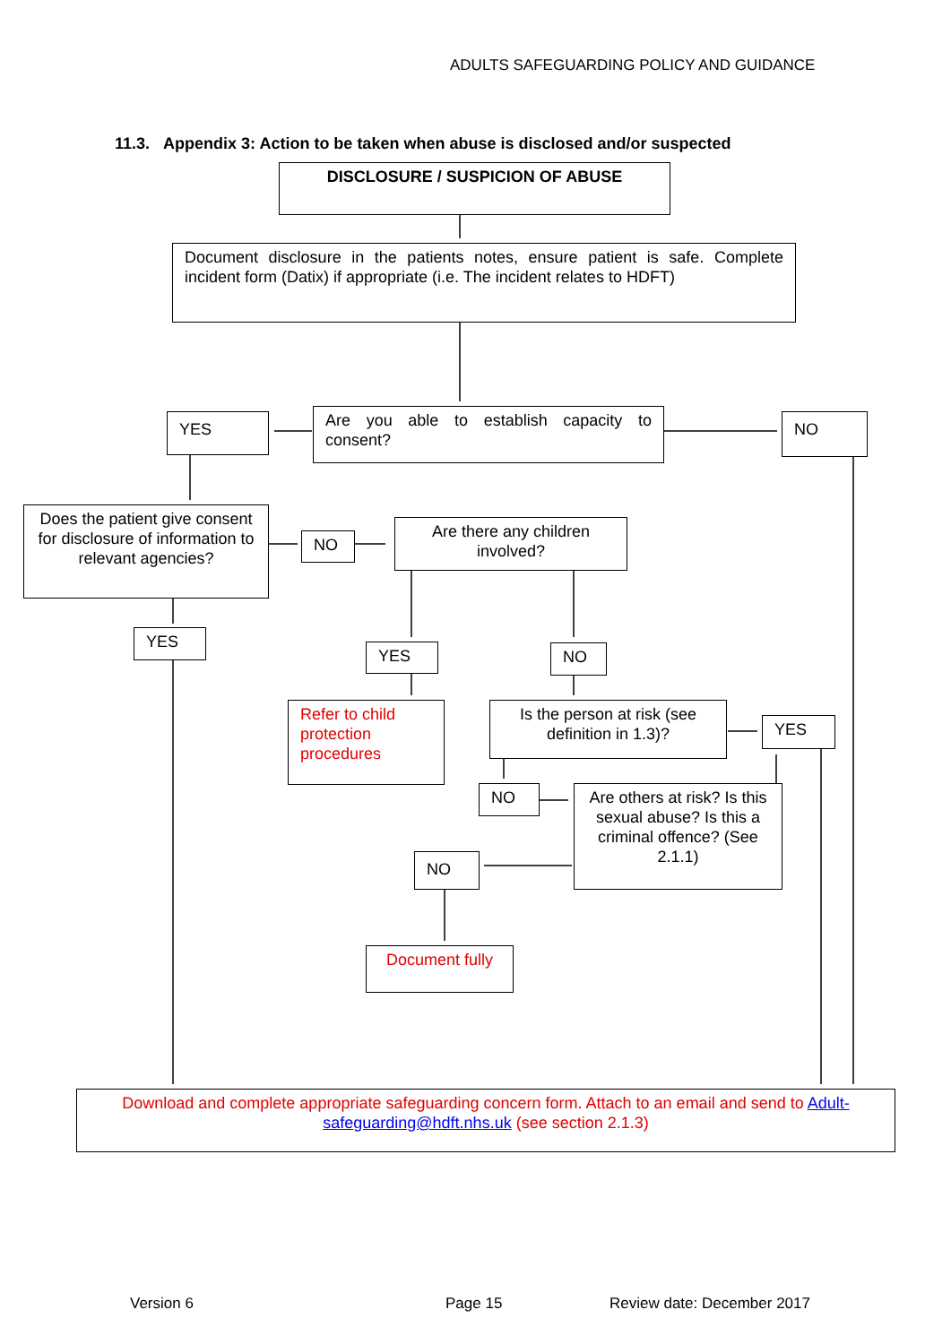ADULTS SAFEGUARDING POLICY AND GUIDANCE
11.3. Appendix 3: Action to be taken when abuse is disclosed and/or suspected
DISCLOSURE / SUSPICION OF ABUSE
Document disclosure in the patients notes, ensure patient is safe. Complete incident form (Datix) if appropriate (i.e. The incident relates to HDFT)
YES
Are you able to establish capacity to consent?
NO
Does the patient give consent for disclosure of information to relevant agencies?
NO
Are there any children involved?
YES
YES NO
Refer to child protection procedures
Is the person at risk (see definition in 1.3)?
YES
NO
Are others at risk? Is this sexual abuse? Is this a criminal offence? (See 2.1.1)
NO
Document fully
Download and complete appropriate safeguarding concern form. Attach to an email and send to Adult-safeguarding@hdft.nhs.uk (see section 2.1.3)
Version 6 Page 15 Review date: December 2017